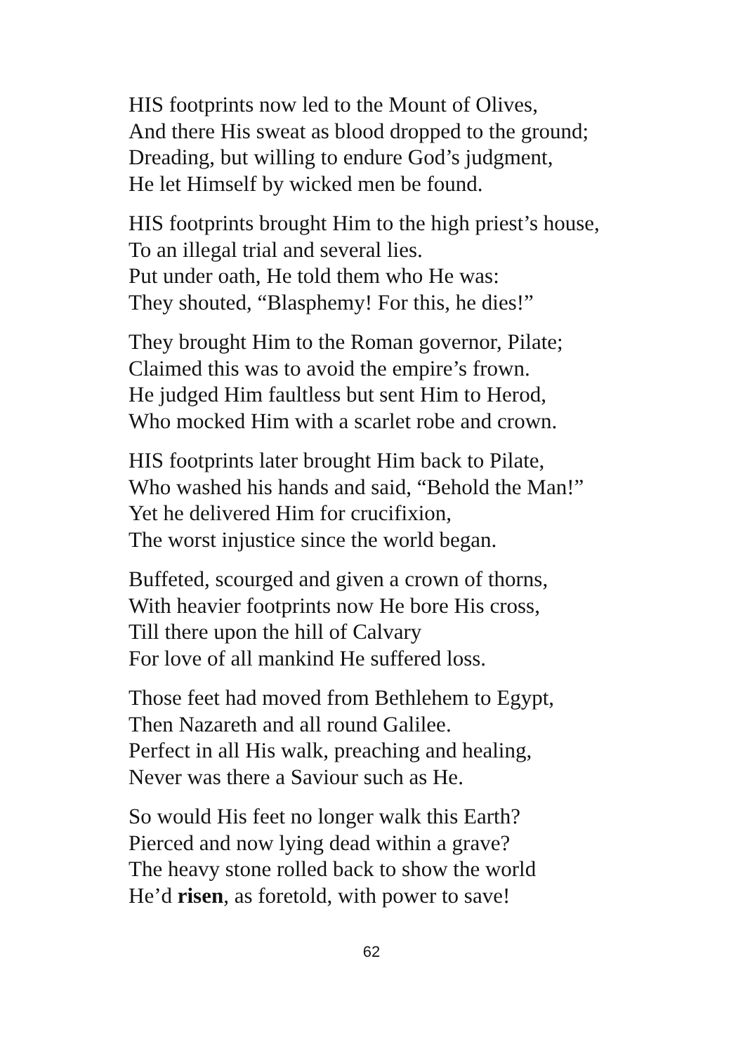HIS footprints now led to the Mount of Olives,
And there His sweat as blood dropped to the ground;
Dreading, but willing to endure God’s judgment,
He let Himself by wicked men be found.
HIS footprints brought Him to the high priest’s house,
To an illegal trial and several lies.
Put under oath, He told them who He was:
They shouted, “Blasphemy! For this, he dies!”
They brought Him to the Roman governor, Pilate;
Claimed this was to avoid the empire’s frown.
He judged Him faultless but sent Him to Herod,
Who mocked Him with a scarlet robe and crown.
HIS footprints later brought Him back to Pilate,
Who washed his hands and said, “Behold the Man!”
Yet he delivered Him for crucifixion,
The worst injustice since the world began.
Buffeted, scourged and given a crown of thorns,
With heavier footprints now He bore His cross,
Till there upon the hill of Calvary
For love of all mankind He suffered loss.
Those feet had moved from Bethlehem to Egypt,
Then Nazareth and all round Galilee.
Perfect in all His walk, preaching and healing,
Never was there a Saviour such as He.
So would His feet no longer walk this Earth?
Pierced and now lying dead within a grave?
The heavy stone rolled back to show the world
He’d risen, as foretold, with power to save!
62